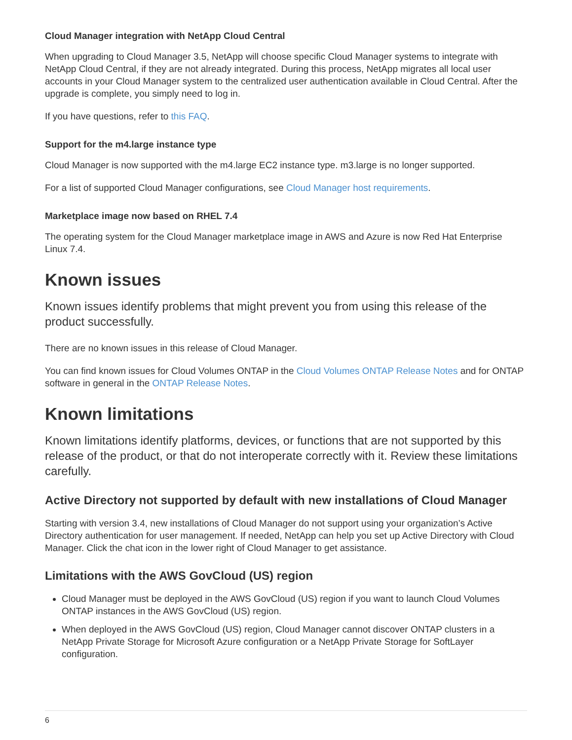Cloud Manager integration with NetApp Cloud Central
When upgrading to Cloud Manager 3.5, NetApp will choose specific Cloud Manager systems to integrate with NetApp Cloud Central, if they are not already integrated. During this process, NetApp migrates all local user accounts in your Cloud Manager system to the centralized user authentication available in Cloud Central. After the upgrade is complete, you simply need to log in.
If you have questions, refer to this FAQ.
Support for the m4.large instance type
Cloud Manager is now supported with the m4.large EC2 instance type. m3.large is no longer supported.
For a list of supported Cloud Manager configurations, see Cloud Manager host requirements.
Marketplace image now based on RHEL 7.4
The operating system for the Cloud Manager marketplace image in AWS and Azure is now Red Hat Enterprise Linux 7.4.
Known issues
Known issues identify problems that might prevent you from using this release of the product successfully.
There are no known issues in this release of Cloud Manager.
You can find known issues for Cloud Volumes ONTAP in the Cloud Volumes ONTAP Release Notes and for ONTAP software in general in the ONTAP Release Notes.
Known limitations
Known limitations identify platforms, devices, or functions that are not supported by this release of the product, or that do not interoperate correctly with it. Review these limitations carefully.
Active Directory not supported by default with new installations of Cloud Manager
Starting with version 3.4, new installations of Cloud Manager do not support using your organization’s Active Directory authentication for user management. If needed, NetApp can help you set up Active Directory with Cloud Manager. Click the chat icon in the lower right of Cloud Manager to get assistance.
Limitations with the AWS GovCloud (US) region
Cloud Manager must be deployed in the AWS GovCloud (US) region if you want to launch Cloud Volumes ONTAP instances in the AWS GovCloud (US) region.
When deployed in the AWS GovCloud (US) region, Cloud Manager cannot discover ONTAP clusters in a NetApp Private Storage for Microsoft Azure configuration or a NetApp Private Storage for SoftLayer configuration.
6